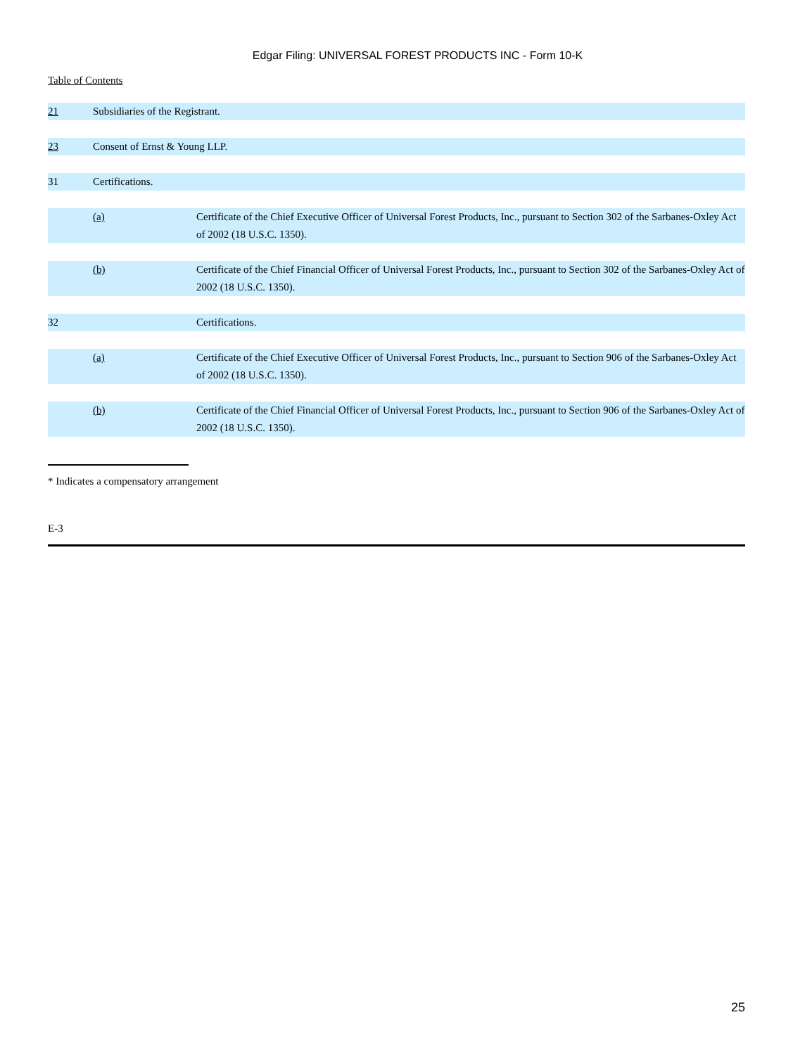Edgar Filing: UNIVERSAL FOREST PRODUCTS INC - Form 10-K
Table of Contents
| 21 | Subsidiaries of the Registrant. | |
| 23 | Consent of Ernst & Young LLP. | |
| 31 | Certifications. | |
| | (a) | Certificate of the Chief Executive Officer of Universal Forest Products, Inc., pursuant to Section 302 of the Sarbanes-Oxley Act of 2002 (18 U.S.C. 1350). |
| | (b) | Certificate of the Chief Financial Officer of Universal Forest Products, Inc., pursuant to Section 302 of the Sarbanes-Oxley Act of 2002 (18 U.S.C. 1350). |
| 32 | | Certifications. |
| | (a) | Certificate of the Chief Executive Officer of Universal Forest Products, Inc., pursuant to Section 906 of the Sarbanes-Oxley Act of 2002 (18 U.S.C. 1350). |
| | (b) | Certificate of the Chief Financial Officer of Universal Forest Products, Inc., pursuant to Section 906 of the Sarbanes-Oxley Act of 2002 (18 U.S.C. 1350). |
* Indicates a compensatory arrangement
E-3
25